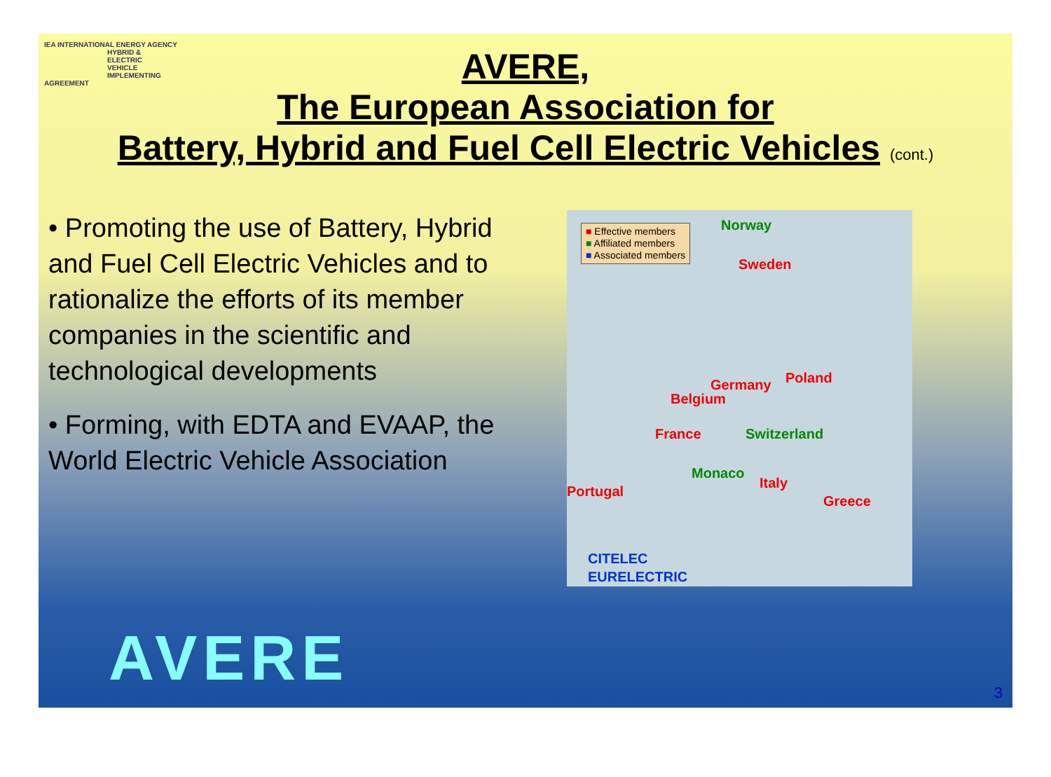IEA INTERNATIONAL ENERGY AGENCY
HYBRID &
ELECTRIC
VEHICLE
IMPLEMENTING AGREEMENT
AVERE,
The European Association for
Battery, Hybrid and Fuel Cell Electric Vehicles (cont.)
• Promoting the use of Battery, Hybrid and Fuel Cell Electric Vehicles and to rationalize the efforts of its member companies in the scientific and technological developments
• Forming, with EDTA and EVAAP, the World Electric Vehicle Association
■ Effective members
■ Affiliated members
■ Associated members
Norway
Sweden
Germany Poland
Belgium
France Switzerland
Monaco
Italy
Portugal
Greece
CITELEC
EURELECTRIC
AVERE 3